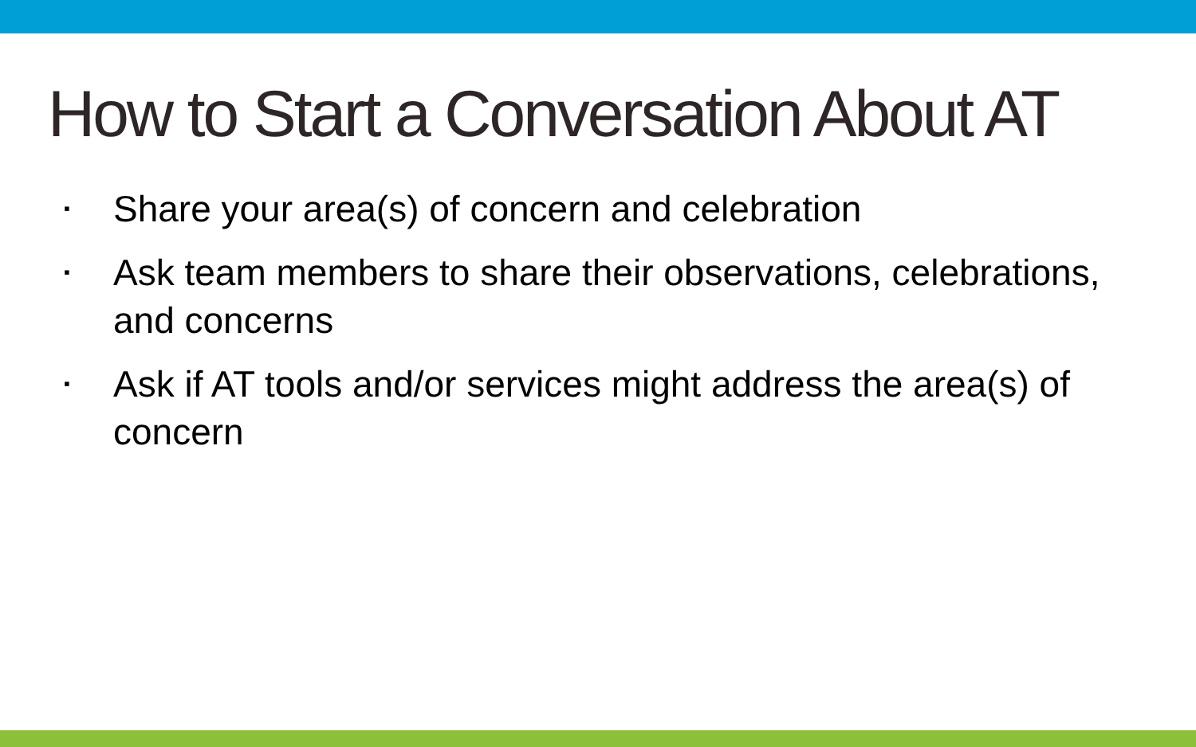How to Start a Conversation About AT
▪ Share your area(s) of concern and celebration
▪ Ask team members to share their observations, celebrations, and concerns
▪ Ask if AT tools and/or services might address the area(s) of concern